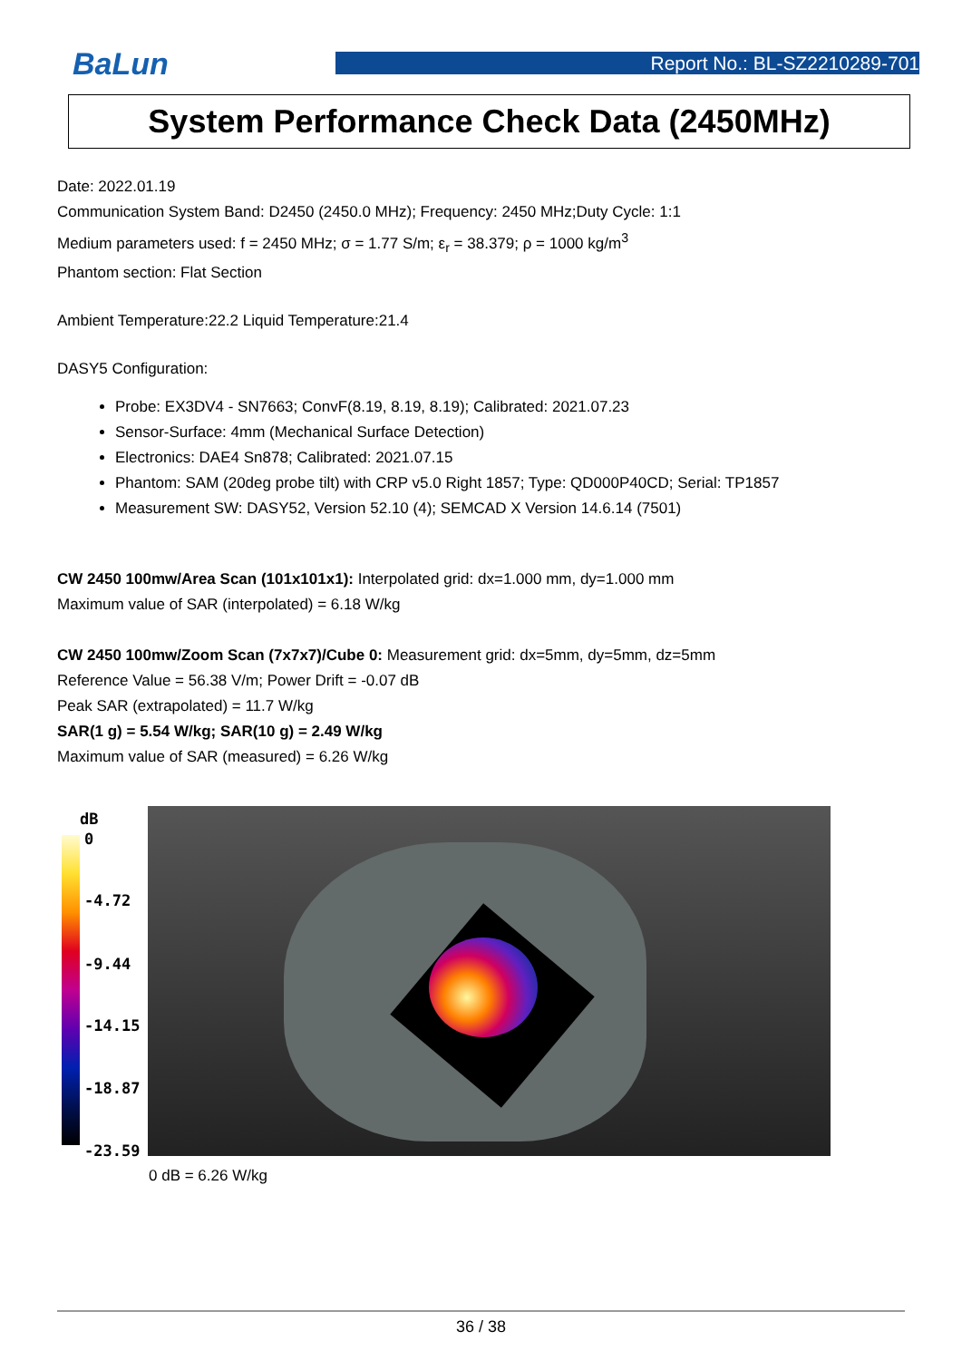BaLun
Report No.: BL-SZ2210289-701
System Performance Check Data (2450MHz)
Date: 2022.01.19
Communication System Band: D2450 (2450.0 MHz); Frequency: 2450 MHz;Duty Cycle: 1:1
Medium parameters used: f = 2450 MHz; σ = 1.77 S/m; ε<sub>r</sub> = 38.379; ρ = 1000 kg/m<sup>3</sup>
Phantom section: Flat Section
Ambient Temperature:22.2 Liquid Temperature:21.4
DASY5 Configuration:
Probe: EX3DV4 - SN7663; ConvF(8.19, 8.19, 8.19); Calibrated: 2021.07.23
Sensor-Surface: 4mm (Mechanical Surface Detection)
Electronics: DAE4 Sn878; Calibrated: 2021.07.15
Phantom: SAM (20deg probe tilt) with CRP v5.0 Right 1857; Type: QD000P40CD; Serial: TP1857
Measurement SW: DASY52, Version 52.10 (4); SEMCAD X Version 14.6.14 (7501)
CW 2450 100mw/Area Scan (101x101x1): Interpolated grid: dx=1.000 mm, dy=1.000 mm
Maximum value of SAR (interpolated) = 6.18 W/kg
CW 2450 100mw/Zoom Scan (7x7x7)/Cube 0: Measurement grid: dx=5mm, dy=5mm, dz=5mm
Reference Value = 56.38 V/m; Power Drift = -0.07 dB
Peak SAR (extrapolated) = 11.7 W/kg
SAR(1 g) = 5.54 W/kg; SAR(10 g) = 2.49 W/kg
Maximum value of SAR (measured) = 6.26 W/kg
dB
0
-4.72
-9.44
-14.15
-18.87
-23.59
0 dB = 6.26 W/kg
36 / 38